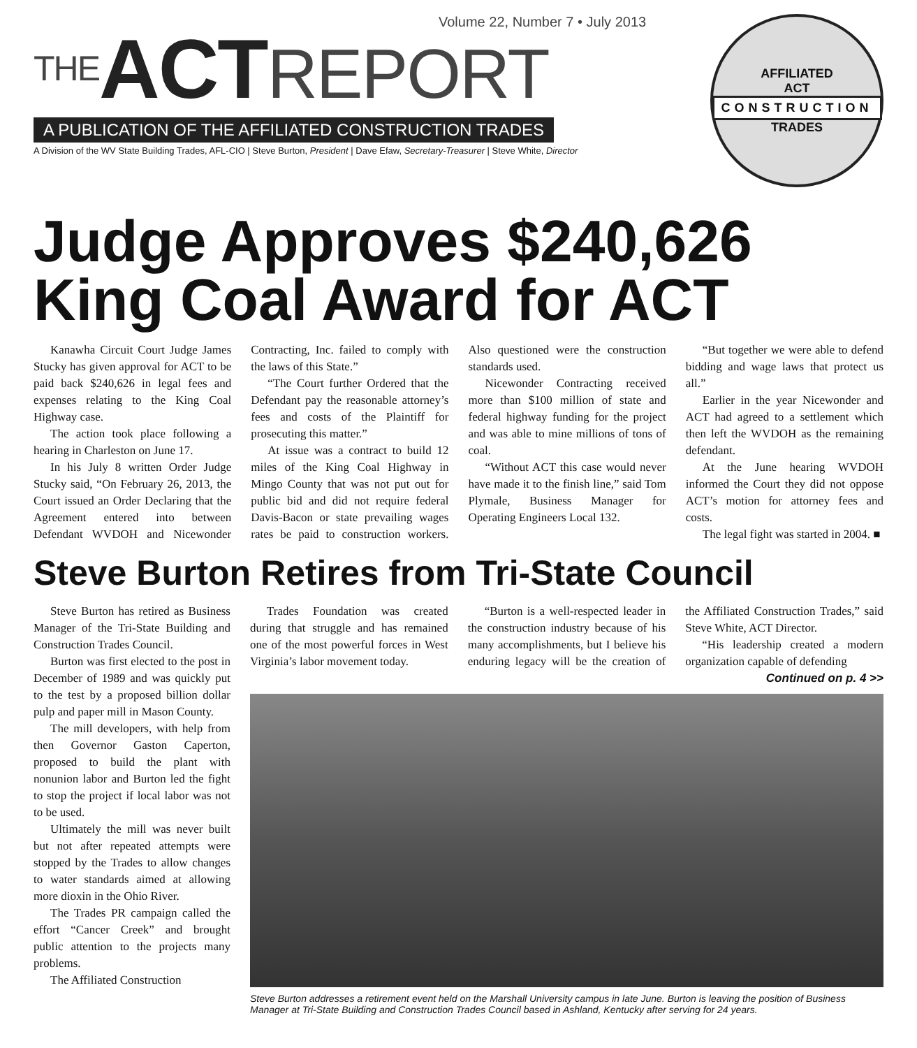Volume 22, Number 7 • July 2013
THE ACT REPORT
A PUBLICATION OF THE AFFILIATED CONSTRUCTION TRADES
A Division of the WV State Building Trades, AFL-CIO | Steve Burton, President | Dave Efaw, Secretary-Treasurer | Steve White, Director
AFFILIATED
ACT
CONSTRUCTION
TRADES
Judge Approves $240,626 King Coal Award for ACT
Kanawha Circuit Court Judge James Stucky has given approval for ACT to be paid back $240,626 in legal fees and expenses relating to the King Coal Highway case.
The action took place following a hearing in Charleston on June 17.
In his July 8 written Order Judge Stucky said, “On February 26, 2013, the Court issued an Order Declaring that the Agreement entered into between Defendant WVDOH and Nicewonder Contracting, Inc. failed to comply with the laws of this State.”
“The Court further Ordered that the Defendant pay the reasonable attorney’s fees and costs of the Plaintiff for prosecuting this matter.”
At issue was a contract to build 12 miles of the King Coal Highway in Mingo County that was not put out for public bid and did not require federal Davis-Bacon or state prevailing wages rates be paid to construction workers. Also questioned were the construction standards used.
Nicewonder Contracting received more than $100 million of state and federal highway funding for the project and was able to mine millions of tons of coal.
“Without ACT this case would never have made it to the finish line,” said Tom Plymale, Business Manager for Operating Engineers Local 132.
“But together we were able to defend bidding and wage laws that protect us all.”
Earlier in the year Nicewonder and ACT had agreed to a settlement which then left the WVDOH as the remaining defendant.
At the June hearing WVDOH informed the Court they did not oppose ACT’s motion for attorney fees and costs.
The legal fight was started in 2004. ■
Steve Burton Retires from Tri-State Council
Steve Burton has retired as Business Manager of the Tri-State Building and Construction Trades Council.
Burton was first elected to the post in December of 1989 and was quickly put to the test by a proposed billion dollar pulp and paper mill in Mason County.
The mill developers, with help from then Governor Gaston Caperton, proposed to build the plant with nonunion labor and Burton led the fight to stop the project if local labor was not to be used.
Ultimately the mill was never built but not after repeated attempts were stopped by the Trades to allow changes to water standards aimed at allowing more dioxin in the Ohio River.
The Trades PR campaign called the effort “Cancer Creek” and brought public attention to the projects many problems.
The Affiliated Construction
Trades Foundation was created during that struggle and has remained one of the most powerful forces in West Virginia’s labor movement today.
“Burton is a well-respected leader in the construction industry because of his many accomplishments, but I believe his enduring legacy will be the creation of the Affiliated Construction Trades,” said Steve White, ACT Director.
“His leadership created a modern organization capable of defending
Continued on p. 4 >>
Steve Burton addresses a retirement event held on the Marshall University campus in late June. Burton is leaving the position of Business Manager at Tri-State Building and Construction Trades Council based in Ashland, Kentucky after serving for 24 years.